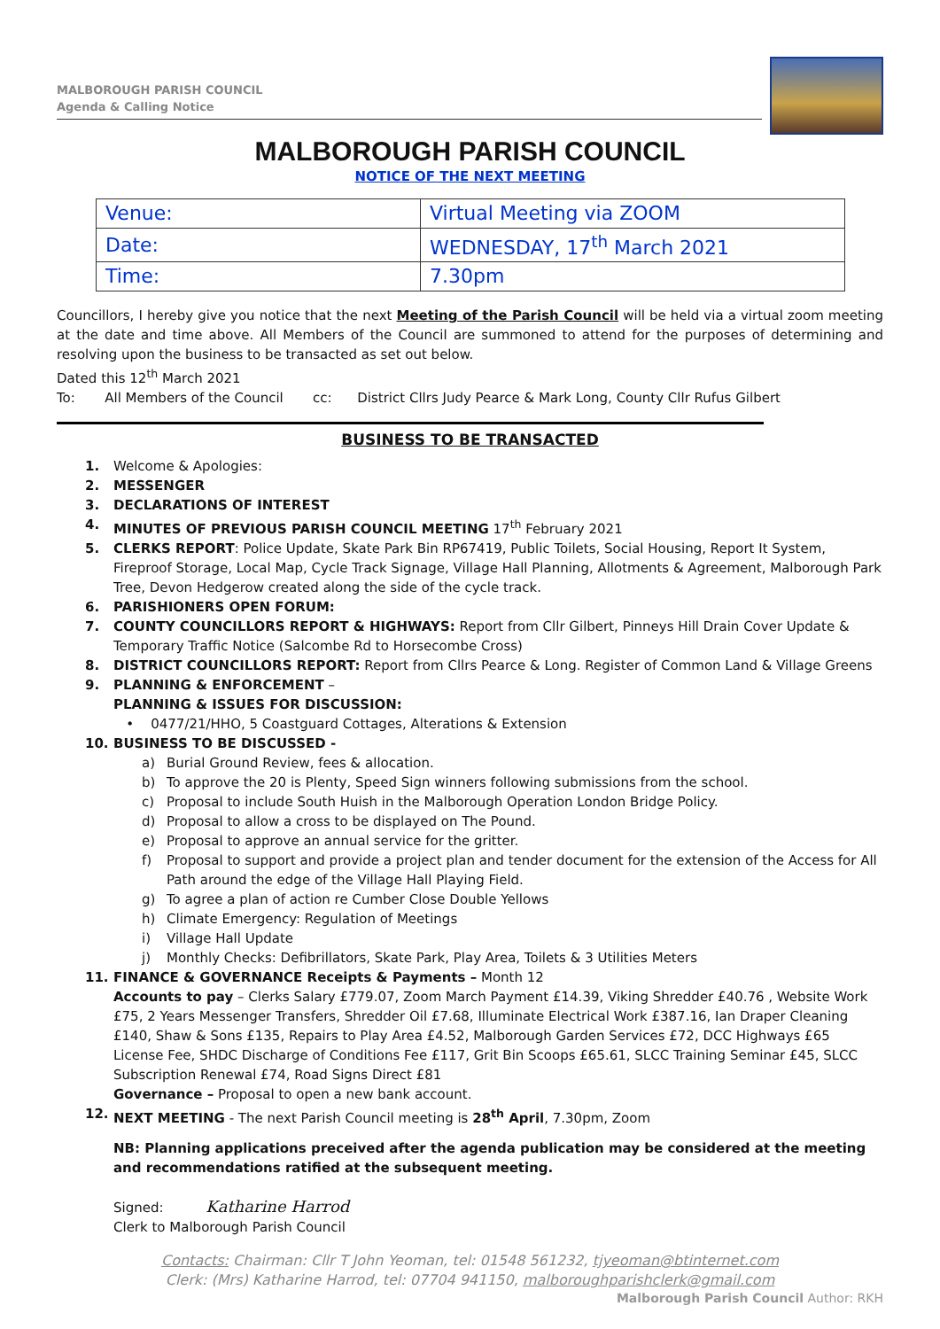MALBOROUGH PARISH COUNCIL
Agenda & Calling Notice
MALBOROUGH PARISH COUNCIL
NOTICE OF THE NEXT MEETING
| Venue: | Virtual Meeting via ZOOM |
| Date: | WEDNESDAY, 17<sup>th</sup> March 2021 |
| Time: | 7.30pm |
Councillors, I hereby give you notice that the next Meeting of the Parish Council will be held via a virtual zoom meeting at the date and time above. All Members of the Council are summoned to attend for the purposes of determining and resolving upon the business to be transacted as set out below.
Dated this 12<sup>th</sup> March 2021
To: All Members of the Council cc: District Cllrs Judy Pearce & Mark Long, County Cllr Rufus Gilbert
BUSINESS TO BE TRANSACTED
1. Welcome & Apologies:
2. MESSENGER
3. DECLARATIONS OF INTEREST
4. MINUTES OF PREVIOUS PARISH COUNCIL MEETING 17<sup>th</sup> February 2021
5. CLERKS REPORT: Police Update, Skate Park Bin RP67419, Public Toilets, Social Housing, Report It System, Fireproof Storage, Local Map, Cycle Track Signage, Village Hall Planning, Allotments & Agreement, Malborough Park Tree, Devon Hedgerow created along the side of the cycle track.
6. PARISHIONERS OPEN FORUM:
7. COUNTY COUNCILLORS REPORT & HIGHWAYS: Report from Cllr Gilbert, Pinneys Hill Drain Cover Update & Temporary Traffic Notice (Salcombe Rd to Horsecombe Cross)
8. DISTRICT COUNCILLORS REPORT: Report from Cllrs Pearce & Long. Register of Common Land & Village Greens
9. PLANNING & ENFORCEMENT –
PLANNING & ISSUES FOR DISCUSSION:
• 0477/21/HHO, 5 Coastguard Cottages, Alterations & Extension
10. BUSINESS TO BE DISCUSSED -
a) Burial Ground Review, fees & allocation.
b) To approve the 20 is Plenty, Speed Sign winners following submissions from the school.
c) Proposal to include South Huish in the Malborough Operation London Bridge Policy.
d) Proposal to allow a cross to be displayed on The Pound.
e) Proposal to approve an annual service for the gritter.
f) Proposal to support and provide a project plan and tender document for the extension of the Access for All Path around the edge of the Village Hall Playing Field.
g) To agree a plan of action re Cumber Close Double Yellows
h) Climate Emergency: Regulation of Meetings
i) Village Hall Update
j) Monthly Checks: Defibrillators, Skate Park, Play Area, Toilets & 3 Utilities Meters
11. FINANCE & GOVERNANCE Receipts & Payments – Month 12
Accounts to pay – Clerks Salary £779.07, Zoom March Payment £14.39, Viking Shredder £40.76 , Website Work £75, 2 Years Messenger Transfers, Shredder Oil £7.68, Illuminate Electrical Work £387.16, Ian Draper Cleaning £140, Shaw & Sons £135, Repairs to Play Area £4.52, Malborough Garden Services £72, DCC Highways £65 License Fee, SHDC Discharge of Conditions Fee £117, Grit Bin Scoops £65.61, SLCC Training Seminar £45, SLCC Subscription Renewal £74, Road Signs Direct £81
Governance – Proposal to open a new bank account.
12. NEXT MEETING - The next Parish Council meeting is 28<sup>th</sup> April, 7.30pm, Zoom
NB: Planning applications preceived after the agenda publication may be considered at the meeting and recommendations ratified at the subsequent meeting.
Signed: Katharine Harrod
Clerk to Malborough Parish Council
Contacts: Chairman: Cllr T John Yeoman, tel: 01548 561232, tjyeoman@btinternet.com
Clerk: (Mrs) Katharine Harrod, tel: 07704 941150, malboroughparishclerk@gmail.com
Malborough Parish Council Author: RKH